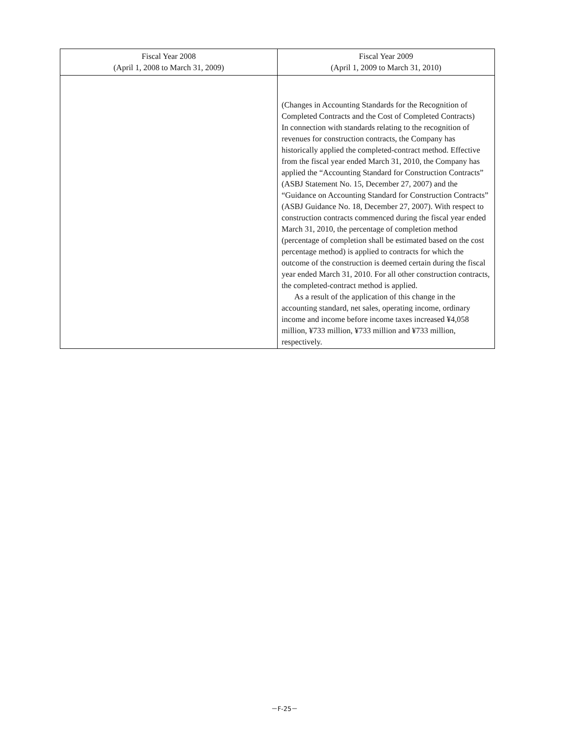| Fiscal Year 2008 (April 1, 2008 to March 31, 2009) | Fiscal Year 2009 (April 1, 2009 to March 31, 2010) |
| --- | --- |
| | (Changes in Accounting Standards for the Recognition of Completed Contracts and the Cost of Completed Contracts) In connection with standards relating to the recognition of revenues for construction contracts, the Company has historically applied the completed-contract method. Effective from the fiscal year ended March 31, 2010, the Company has applied the “Accounting Standard for Construction Contracts” (ASBJ Statement No. 15, December 27, 2007) and the “Guidance on Accounting Standard for Construction Contracts” (ASBJ Guidance No. 18, December 27, 2007). With respect to construction contracts commenced during the fiscal year ended March 31, 2010, the percentage of completion method (percentage of completion shall be estimated based on the cost percentage method) is applied to contracts for which the outcome of the construction is deemed certain during the fiscal year ended March 31, 2010. For all other construction contracts, the completed-contract method is applied. As a result of the application of this change in the accounting standard, net sales, operating income, ordinary income and income before income taxes increased ¥4,058 million, ¥733 million, ¥733 million and ¥733 million, respectively. |
－F-25－